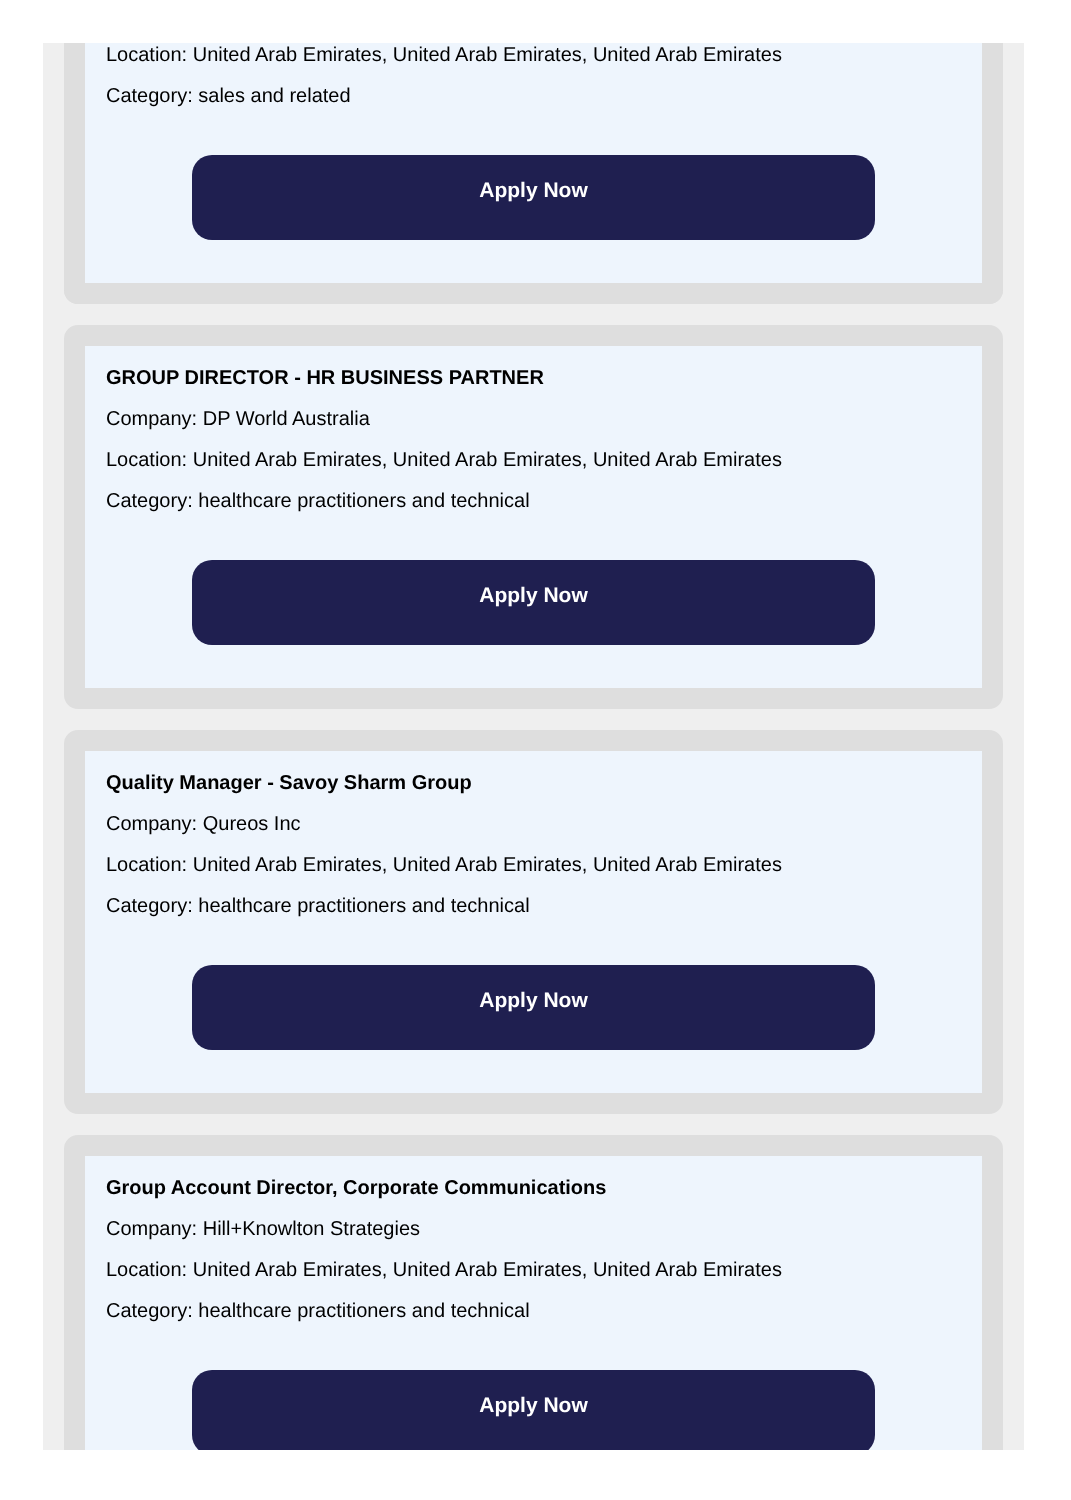Location: United Arab Emirates, United Arab Emirates, United Arab Emirates
Category: sales and related
Apply Now
GROUP DIRECTOR - HR BUSINESS PARTNER
Company: DP World Australia
Location: United Arab Emirates, United Arab Emirates, United Arab Emirates
Category: healthcare practitioners and technical
Apply Now
Quality Manager - Savoy Sharm Group
Company: Qureos Inc
Location: United Arab Emirates, United Arab Emirates, United Arab Emirates
Category: healthcare practitioners and technical
Apply Now
Group Account Director, Corporate Communications
Company: Hill+Knowlton Strategies
Location: United Arab Emirates, United Arab Emirates, United Arab Emirates
Category: healthcare practitioners and technical
Apply Now